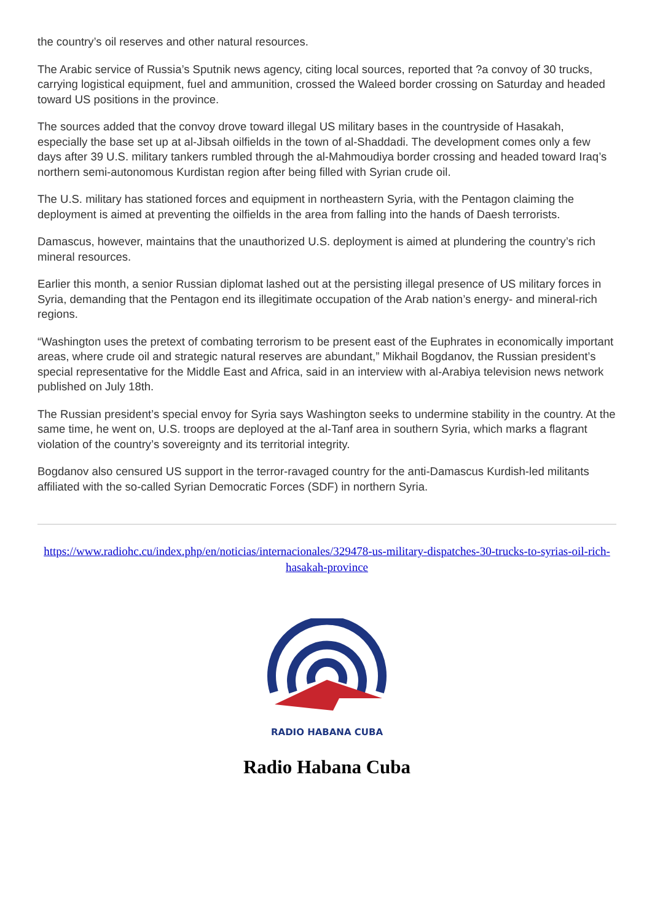the country’s oil reserves and other natural resources.
The Arabic service of Russia’s Sputnik news agency, citing local sources, reported that ?a convoy of 30 trucks, carrying logistical equipment, fuel and ammunition, crossed the Waleed border crossing on Saturday and headed toward US positions in the province.
The sources added that the convoy drove toward illegal US military bases in the countryside of Hasakah, especially the base set up at al-Jibsah oilfields in the town of al-Shaddadi. The development comes only a few days after 39 U.S. military tankers rumbled through the al-Mahmoudiya border crossing and headed toward Iraq’s northern semi-autonomous Kurdistan region after being filled with Syrian crude oil.
The U.S. military has stationed forces and equipment in northeastern Syria, with the Pentagon claiming the deployment is aimed at preventing the oilfields in the area from falling into the hands of Daesh terrorists.
Damascus, however, maintains that the unauthorized U.S. deployment is aimed at plundering the country’s rich mineral resources.
Earlier this month, a senior Russian diplomat lashed out at the persisting illegal presence of US military forces in Syria, demanding that the Pentagon end its illegitimate occupation of the Arab nation’s energy- and mineral-rich regions.
“Washington uses the pretext of combating terrorism to be present east of the Euphrates in economically important areas, where crude oil and strategic natural reserves are abundant,” Mikhail Bogdanov, the Russian president’s special representative for the Middle East and Africa, said in an interview with al-Arabiya television news network published on July 18th.
The Russian president’s special envoy for Syria says Washington seeks to undermine stability in the country. At the same time, he went on, U.S. troops are deployed at the al-Tanf area in southern Syria, which marks a flagrant violation of the country’s sovereignty and its territorial integrity.
Bogdanov also censured US support in the terror-ravaged country for the anti-Damascus Kurdish-led militants affiliated with the so-called Syrian Democratic Forces (SDF) in northern Syria.
https://www.radiohc.cu/index.php/en/noticias/internacionales/329478-us-military-dispatches-30-trucks-to-syrias-oil-rich-hasakah-province
RADIO HABANA CUBA
Radio Habana Cuba